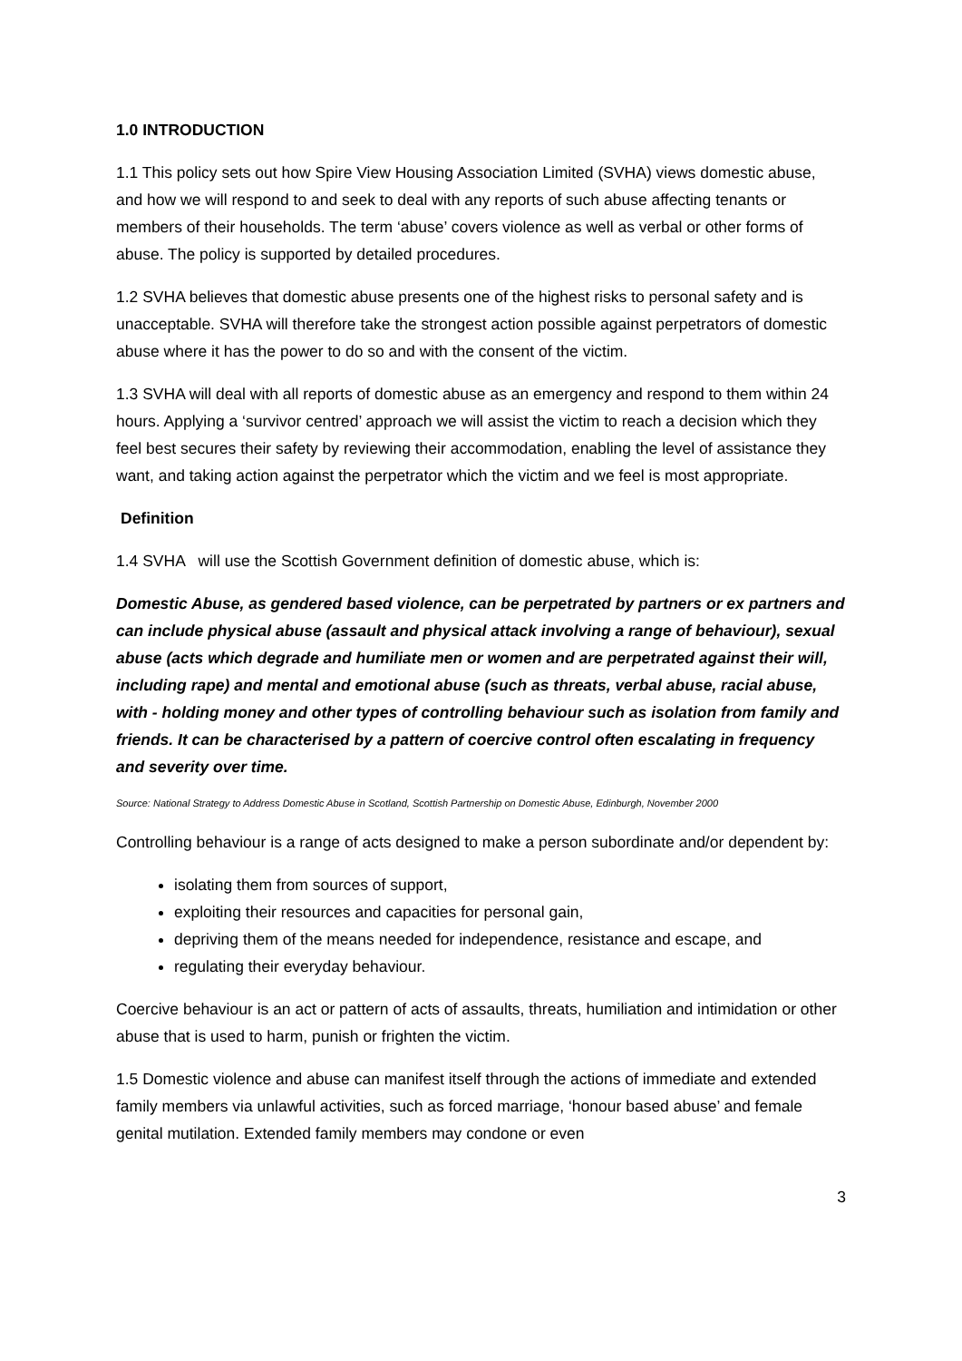1.0 INTRODUCTION
1.1 This policy sets out how Spire View Housing Association Limited (SVHA) views domestic abuse, and how we will respond to and seek to deal with any reports of such abuse affecting tenants or members of their households. The term ‘abuse’ covers violence as well as verbal or other forms of abuse. The policy is supported by detailed procedures.
1.2 SVHA believes that domestic abuse presents one of the highest risks to personal safety and is unacceptable. SVHA will therefore take the strongest action possible against perpetrators of domestic abuse where it has the power to do so and with the consent of the victim.
1.3 SVHA will deal with all reports of domestic abuse as an emergency and respond to them within 24 hours. Applying a ‘survivor centred’ approach we will assist the victim to reach a decision which they feel best secures their safety by reviewing their accommodation, enabling the level of assistance they want, and taking action against the perpetrator which the victim and we feel is most appropriate.
Definition
1.4 SVHA will use the Scottish Government definition of domestic abuse, which is:
Domestic Abuse, as gendered based violence, can be perpetrated by partners or ex partners and can include physical abuse (assault and physical attack involving a range of behaviour), sexual abuse (acts which degrade and humiliate men or women and are perpetrated against their will, including rape) and mental and emotional abuse (such as threats, verbal abuse, racial abuse, with - holding money and other types of controlling behaviour such as isolation from family and friends. It can be characterised by a pattern of coercive control often escalating in frequency and severity over time.
Source: National Strategy to Address Domestic Abuse in Scotland, Scottish Partnership on Domestic Abuse, Edinburgh, November 2000
Controlling behaviour is a range of acts designed to make a person subordinate and/or dependent by:
isolating them from sources of support,
exploiting their resources and capacities for personal gain,
depriving them of the means needed for independence, resistance and escape, and
regulating their everyday behaviour.
Coercive behaviour is an act or pattern of acts of assaults, threats, humiliation and intimidation or other abuse that is used to harm, punish or frighten the victim.
1.5 Domestic violence and abuse can manifest itself through the actions of immediate and extended family members via unlawful activities, such as forced marriage, ‘honour based abuse’ and female genital mutilation. Extended family members may condone or even
3